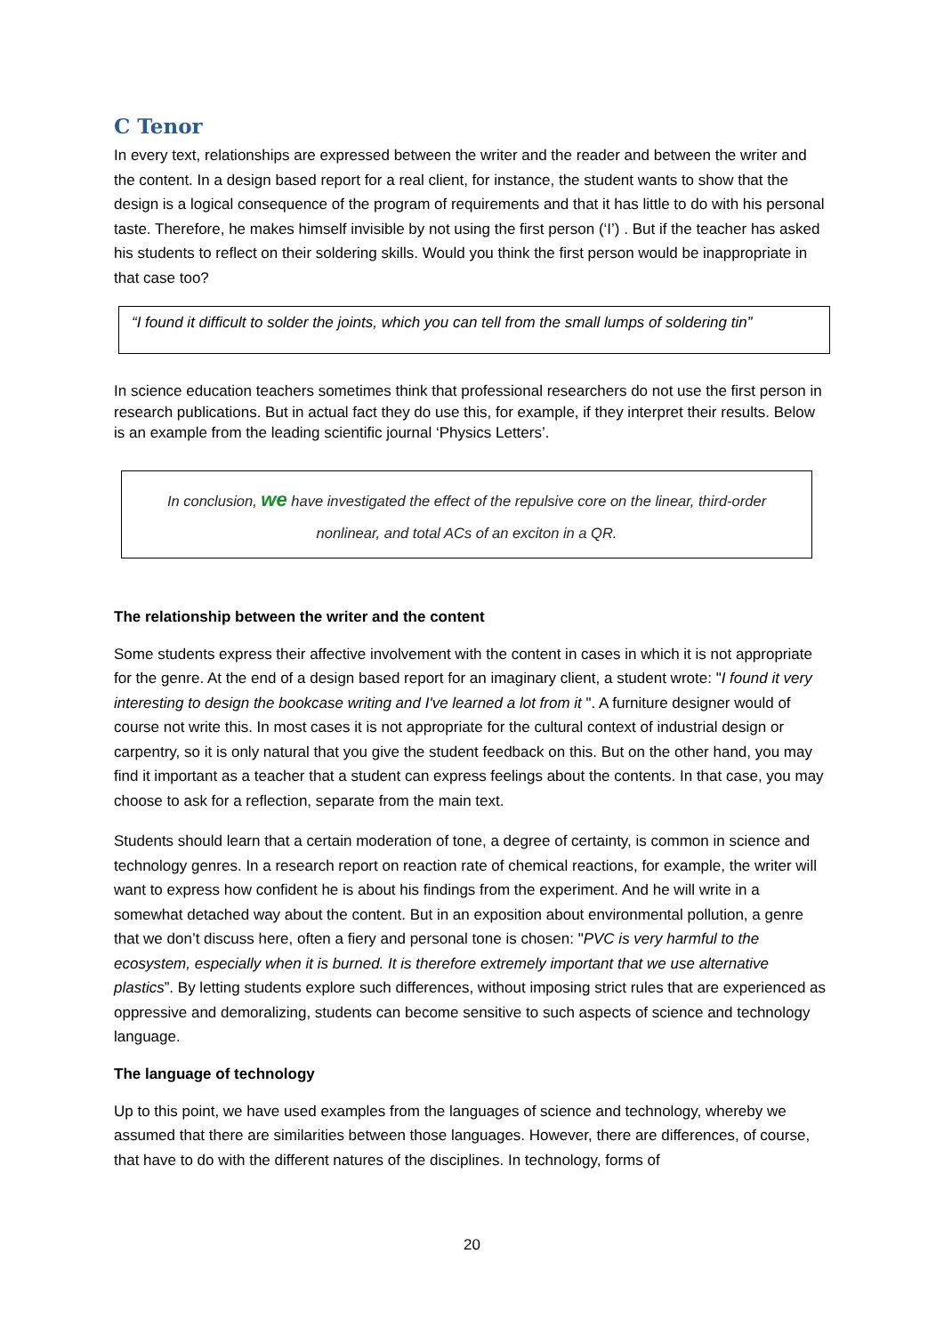C Tenor
In every text, relationships are expressed between the writer and the reader and between the writer and the content. In a design based report for a real client, for instance, the student wants to show that the design is a logical consequence of the program of requirements and that it has little to do with his personal taste. Therefore, he makes himself invisible by not using the first person (‘I’) . But if the teacher has asked his students to reflect on their soldering skills. Would you think the first person would be inappropriate in that case too?
“I found it difficult to solder the joints, which you can tell from the small lumps of soldering tin”
In science education teachers sometimes think that professional researchers do not use the first person in research publications. But in actual fact they do use this, for example, if they interpret their results. Below is an example from the leading scientific journal ‘Physics Letters’.
In conclusion, we have investigated the effect of the repulsive core on the linear, third-order nonlinear, and total ACs of an exciton in a QR.
The relationship between the writer and the content
Some students express their affective involvement with the content in cases in which it is not appropriate for the genre. At the end of a design based report for an imaginary client, a student wrote: "I found it very interesting to design the bookcase writing and I've learned a lot from it ". A furniture designer would of course not write this. In most cases it is not appropriate for the cultural context of industrial design or carpentry, so it is only natural that you give the student feedback on this. But on the other hand, you may find it important as a teacher that a student can express feelings about the contents. In that case, you may choose to ask for a reflection, separate from the main text.
Students should learn that a certain moderation of tone, a degree of certainty, is common in science and technology genres. In a research report on reaction rate of chemical reactions, for example, the writer will want to express how confident he is about his findings from the experiment. And he will write in a somewhat detached way about the content. But in an exposition about environmental pollution, a genre that we don’t discuss here, often a fiery and personal tone is chosen: "PVC is very harmful to the ecosystem, especially when it is burned. It is therefore extremely important that we use alternative plastics”. By letting students explore such differences, without imposing strict rules that are experienced as oppressive and demoralizing, students can become sensitive to such aspects of science and technology language.
The language of technology
Up to this point, we have used examples from the languages of science and technology, whereby we assumed that there are similarities between those languages. However, there are differences, of course, that have to do with the different natures of the disciplines. In technology, forms of
20